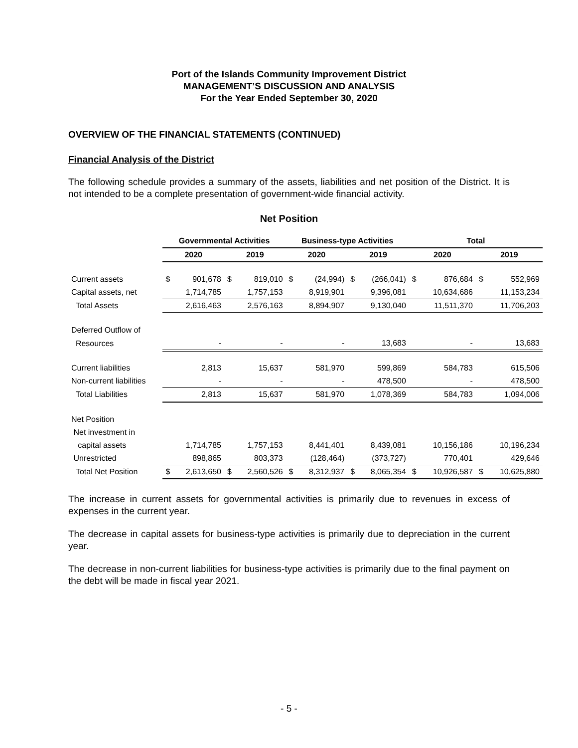Port of the Islands Community Improvement District
MANAGEMENT’S DISCUSSION AND ANALYSIS
For the Year Ended September 30, 2020
OVERVIEW OF THE FINANCIAL STATEMENTS (CONTINUED)
Financial Analysis of the District
The following schedule provides a summary of the assets, liabilities and net position of the District. It is not intended to be a complete presentation of government-wide financial activity.
Net Position
| | Governmental Activities | | | | Business-type Activities | | | | Total | | | |
| --- | --- | --- | --- | --- | --- | --- | --- | --- | --- | --- | --- | --- |
| | 2020 | | 2019 | | 2020 | | 2019 | | 2020 | | 2019 | |
| Current assets | $ | 901,678 | $ | 819,010 | $ | (24,994) | $ | (266,041) | $ | 876,684 | $ | 552,969 |
| Capital assets, net | 1,714,785 | | 1,757,153 | | 8,919,901 | | 9,396,081 | | 10,634,686 | | 11,153,234 | |
| Total Assets | 2,616,463 | | 2,576,163 | | 8,894,907 | | 9,130,040 | | 11,511,370 | | 11,706,203 | |
| Deferred Outflow of | | | | | | | | | | | | |
| Resources | - | | - | | - | | 13,683 | | - | | 13,683 | |
| Current liabilities | 2,813 | | 15,637 | | 581,970 | | 599,869 | | 584,783 | | 615,506 | |
| Non-current liabilities | - | | - | | - | | 478,500 | | - | | 478,500 | |
| Total Liabilities | 2,813 | | 15,637 | | 581,970 | | 1,078,369 | | 584,783 | | 1,094,006 | |
| Net Position | | | | | | | | | | | | |
| Net investment in | | | | | | | | | | | | |
| capital assets | 1,714,785 | | 1,757,153 | | 8,441,401 | | 8,439,081 | | 10,156,186 | | 10,196,234 | |
| Unrestricted | 898,865 | | 803,373 | | (128,464) | | (373,727) | | 770,401 | | 429,646 | |
| Total Net Position | $ | 2,613,650 | $ | 2,560,526 | $ | 8,312,937 | $ | 8,065,354 | $ | 10,926,587 | $ | 10,625,880 |
The increase in current assets for governmental activities is primarily due to revenues in excess of expenses in the current year.
The decrease in capital assets for business-type activities is primarily due to depreciation in the current year.
The decrease in non-current liabilities for business-type activities is primarily due to the final payment on the debt will be made in fiscal year 2021.
- 5 -